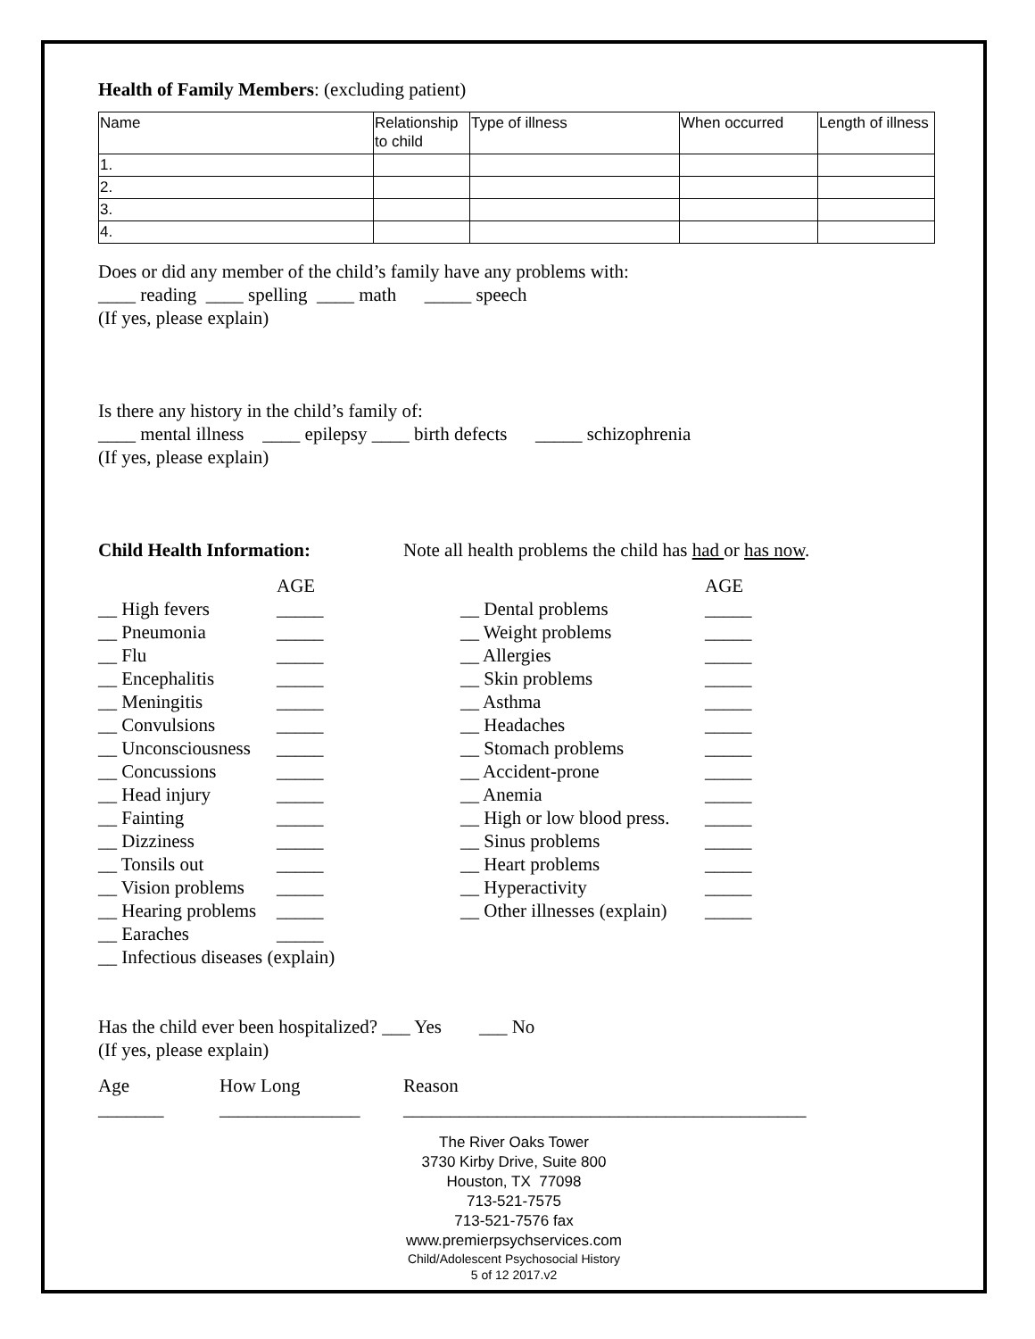Health of Family Members: (excluding patient)
| Name | Relationship to child | Type of illness | When occurred | Length of illness |
| 1. | | | | |
| 2. | | | | |
| 3. | | | | |
| 4. | | | | |
Does or did any member of the child’s family have any problems with:
____ reading ____ spelling ____ math _____ speech
(If yes, please explain)
Is there any history in the child’s family of:
____ mental illness ____ epilepsy ____ birth defects _____ schizophrenia
(If yes, please explain)
Child Health Information: Note all health problems the child has had or has now.
AGE
__ High fevers _____
__ Pneumonia _____
__ Flu _____
__ Encephalitis _____
__ Meningitis _____
__ Convulsions _____
__ Unconsciousness _____
__ Concussions _____
__ Head injury _____
__ Fainting _____
__ Dizziness _____
__ Tonsils out _____
__ Vision problems _____
__ Hearing problems _____
__ Earaches _____
__ Infectious diseases (explain)
AGE
__ Dental problems _____
__ Weight problems _____
__ Allergies _____
__ Skin problems _____
__ Asthma _____
__ Headaches _____
__ Stomach problems _____
__ Accident-prone _____
__ Anemia _____
__ High or low blood press. _____
__ Sinus problems _____
__ Heart problems _____
__ Hyperactivity _____
__ Other illnesses (explain) _____
Has the child ever been hospitalized? ___ Yes ___ No
(If yes, please explain)
Age How Long Reason
_______ _______________ ___________________________________________
The River Oaks Tower
3730 Kirby Drive, Suite 800
Houston, TX 77098
713-521-7575
713-521-7576 fax
www.premierpsychservices.com
Child/Adolescent Psychosocial History
5 of 12 2017.v2